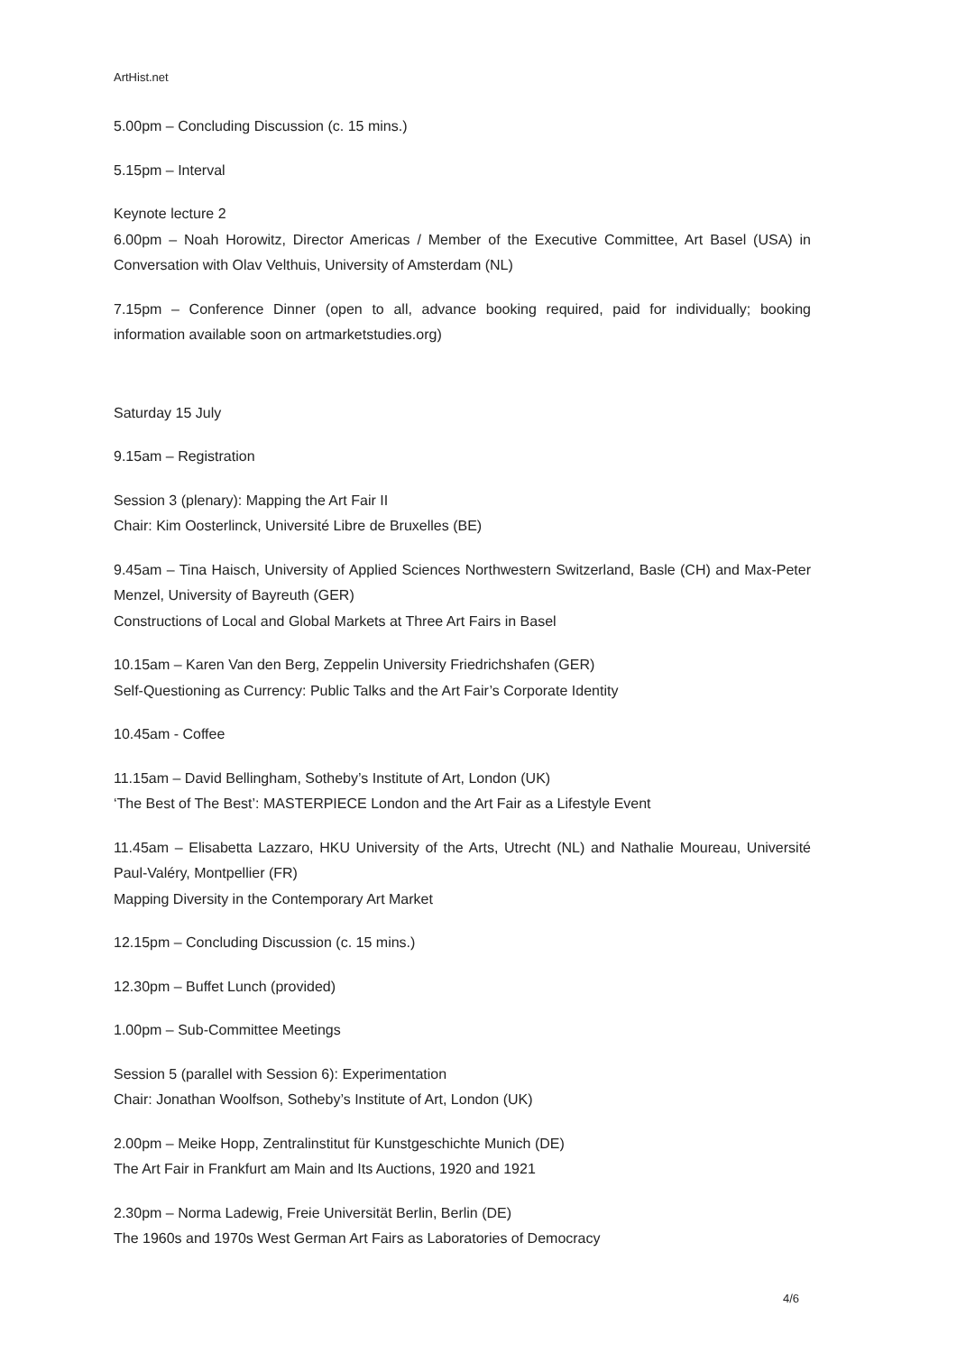ArtHist.net
5.00pm – Concluding Discussion (c. 15 mins.)
5.15pm – Interval
Keynote lecture 2
6.00pm – Noah Horowitz, Director Americas / Member of the Executive Committee, Art Basel (USA) in Conversation with Olav Velthuis, University of Amsterdam (NL)
7.15pm – Conference Dinner (open to all, advance booking required, paid for individually; booking information available soon on artmarketstudies.org)
Saturday 15 July
9.15am – Registration
Session 3 (plenary): Mapping the Art Fair II
Chair: Kim Oosterlinck, Université Libre de Bruxelles (BE)
9.45am – Tina Haisch, University of Applied Sciences Northwestern Switzerland, Basle (CH) and Max-Peter Menzel, University of Bayreuth (GER)
Constructions of Local and Global Markets at Three Art Fairs in Basel
10.15am – Karen Van den Berg, Zeppelin University Friedrichshafen (GER)
Self-Questioning as Currency: Public Talks and the Art Fair’s Corporate Identity
10.45am - Coffee
11.15am – David Bellingham, Sotheby’s Institute of Art, London (UK)
‘The Best of The Best’: MASTERPIECE London and the Art Fair as a Lifestyle Event
11.45am – Elisabetta Lazzaro, HKU University of the Arts, Utrecht (NL) and Nathalie Moureau, Université Paul-Valéry, Montpellier (FR)
Mapping Diversity in the Contemporary Art Market
12.15pm – Concluding Discussion (c. 15 mins.)
12.30pm – Buffet Lunch (provided)
1.00pm – Sub-Committee Meetings
Session 5 (parallel with Session 6): Experimentation
Chair: Jonathan Woolfson, Sotheby’s Institute of Art, London (UK)
2.00pm – Meike Hopp, Zentralinstitut für Kunstgeschichte Munich (DE)
The Art Fair in Frankfurt am Main and Its Auctions, 1920 and 1921
2.30pm – Norma Ladewig, Freie Universität Berlin, Berlin (DE)
The 1960s and 1970s West German Art Fairs as Laboratories of Democracy
4/6